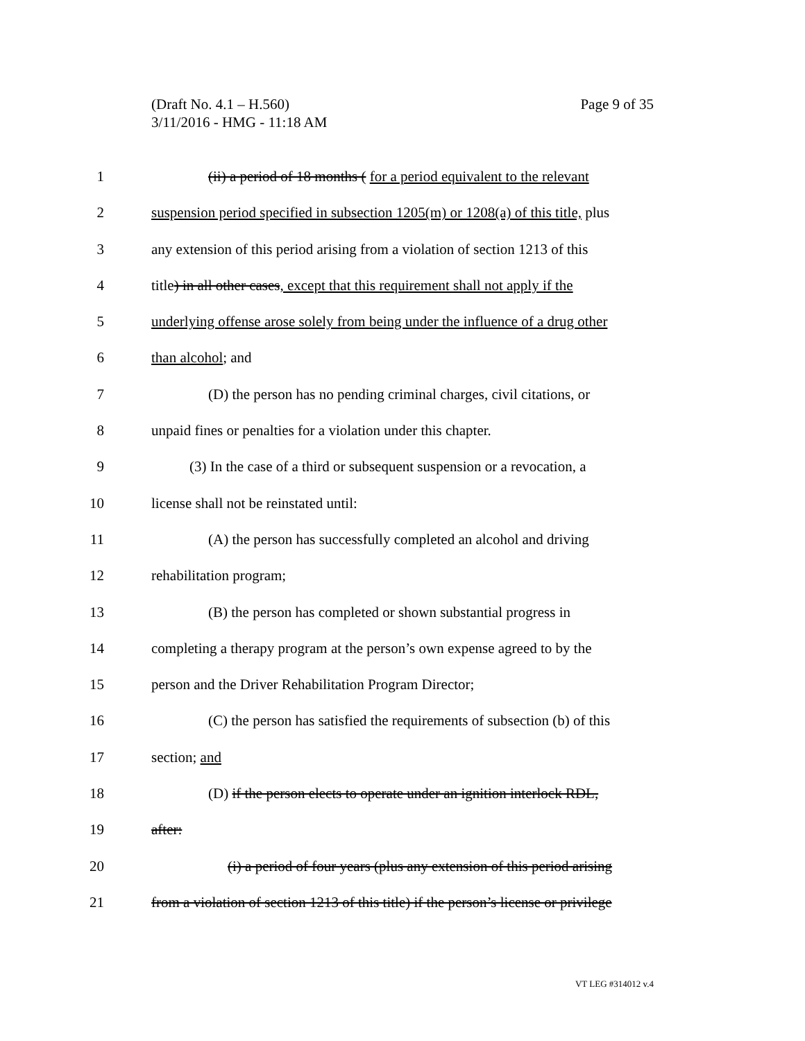Page 9 of 35 (Draft No. 4.1 – H.560)
3/11/2016 - HMG - 11:18 AM
1 (ii) a period of 18 months ( for a period equivalent to the relevant
2 suspension period specified in subsection 1205(m) or 1208(a) of this title, plus
3 any extension of this period arising from a violation of section 1213 of this
4 title) in all other cases, except that this requirement shall not apply if the
5 underlying offense arose solely from being under the influence of a drug other
6 than alcohol; and
7 (D) the person has no pending criminal charges, civil citations, or
8 unpaid fines or penalties for a violation under this chapter.
9 (3) In the case of a third or subsequent suspension or a revocation, a
10 license shall not be reinstated until:
11 (A) the person has successfully completed an alcohol and driving
12 rehabilitation program;
13 (B) the person has completed or shown substantial progress in
14 completing a therapy program at the person’s own expense agreed to by the
15 person and the Driver Rehabilitation Program Director;
16 (C) the person has satisfied the requirements of subsection (b) of this
17 section; and
18 (D) if the person elects to operate under an ignition interlock RDL,
19 after:
20 (i) a period of four years (plus any extension of this period arising
21 from a violation of section 1213 of this title) if the person’s license or privilege
VT LEG #314012 v.4